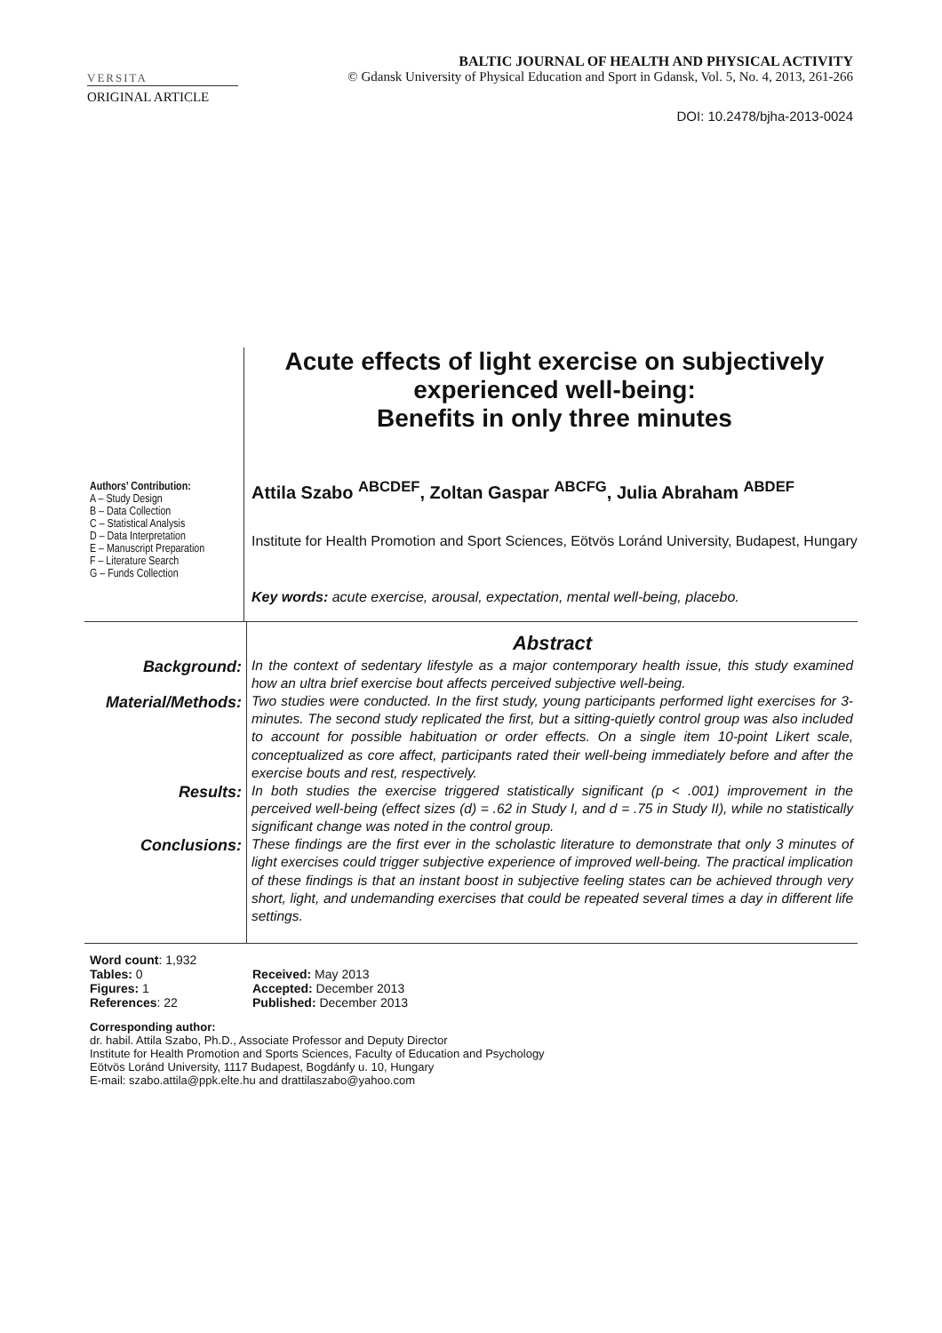VERSITA
BALTIC JOURNAL OF HEALTH AND PHYSICAL ACTIVITY
© Gdansk University of Physical Education and Sport in Gdansk, Vol. 5, No. 4, 2013, 261-266
ORIGINAL ARTICLE
DOI: 10.2478/bjha-2013-0024
Authors’ Contribution:
A – Study Design
B – Data Collection
C – Statistical Analysis
D – Data Interpretation
E – Manuscript Preparation
F – Literature Search
G – Funds Collection
Acute effects of light exercise on subjectively experienced well-being:
Benefits in only three minutes
Attila Szabo <sup>ABCDEF</sup>, Zoltan Gaspar <sup>ABCFG</sup>, Julia Abraham <sup>ABDEF</sup>
Institute for Health Promotion and Sport Sciences, Eötvös Loránd University, Budapest, Hungary
Key words: acute exercise, arousal, expectation, mental well-being, placebo.
| | Abstract |
| Background: | In the context of sedentary lifestyle as a major contemporary health issue, this study examined how an ultra brief exercise bout affects perceived subjective well-being. |
| Material/Methods: | Two studies were conducted. In the first study, young participants performed light exercises for 3-minutes. The second study replicated the first, but a sitting-quietly control group was also included to account for possible habituation or order effects. On a single item 10-point Likert scale, conceptualized as core affect, participants rated their well-being immediately before and after the exercise bouts and rest, respectively. |
| Results: | In both studies the exercise triggered statistically significant (p < .001) improvement in the perceived well-being (effect sizes (d) = .62 in Study I, and d = .75 in Study II), while no statistically significant change was noted in the control group. |
| Conclusions: | These findings are the first ever in the scholastic literature to demonstrate that only 3 minutes of light exercises could trigger subjective experience of improved well-being. The practical implication of these findings is that an instant boost in subjective feeling states can be achieved through very short, light, and undemanding exercises that could be repeated several times a day in different life settings. |
Word count: 1,932
Tables: 0
Figures: 1
References: 22
Received: May 2013
Accepted: December 2013
Published: December 2013
Corresponding author:
dr. habil. Attila Szabo, Ph.D., Associate Professor and Deputy Director
Institute for Health Promotion and Sports Sciences, Faculty of Education and Psychology
Eötvös Loránd University, 1117 Budapest, Bogdánfy u. 10, Hungary
E-mail: szabo.attila@ppk.elte.hu and drattilaszabo@yahoo.com